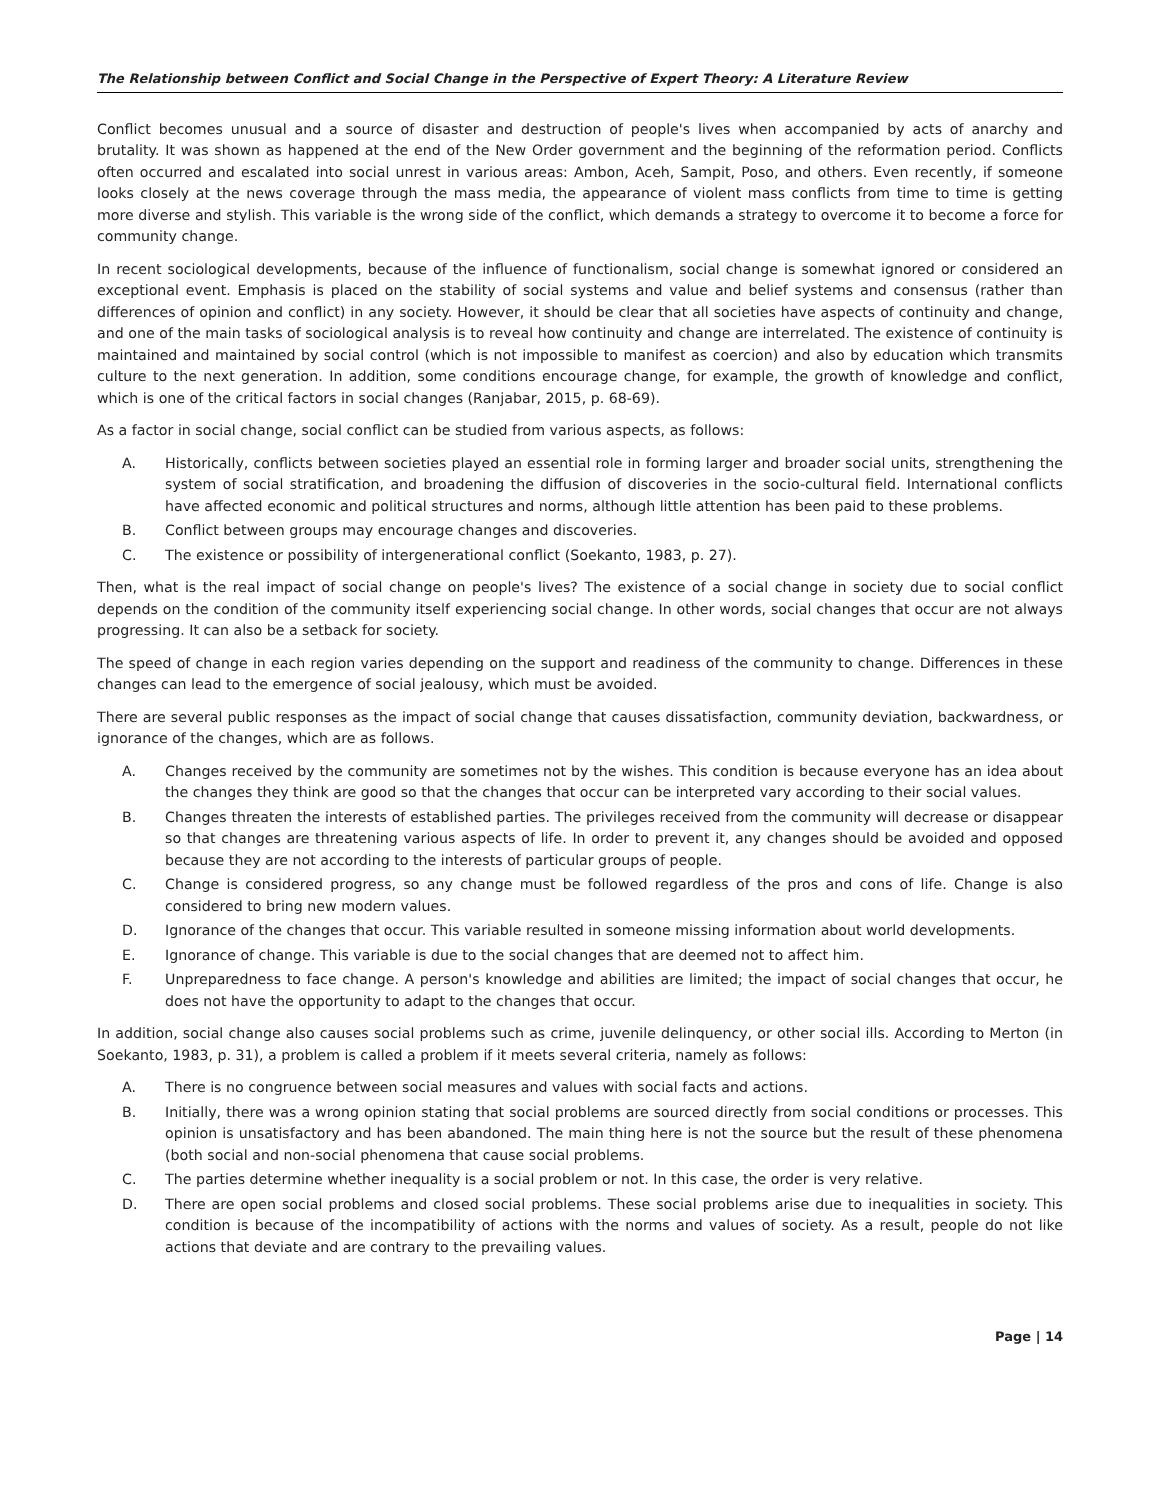The Relationship between Conflict and Social Change in the Perspective of Expert Theory: A Literature Review
Conflict becomes unusual and a source of disaster and destruction of people's lives when accompanied by acts of anarchy and brutality. It was shown as happened at the end of the New Order government and the beginning of the reformation period. Conflicts often occurred and escalated into social unrest in various areas: Ambon, Aceh, Sampit, Poso, and others. Even recently, if someone looks closely at the news coverage through the mass media, the appearance of violent mass conflicts from time to time is getting more diverse and stylish. This variable is the wrong side of the conflict, which demands a strategy to overcome it to become a force for community change.
In recent sociological developments, because of the influence of functionalism, social change is somewhat ignored or considered an exceptional event. Emphasis is placed on the stability of social systems and value and belief systems and consensus (rather than differences of opinion and conflict) in any society. However, it should be clear that all societies have aspects of continuity and change, and one of the main tasks of sociological analysis is to reveal how continuity and change are interrelated. The existence of continuity is maintained and maintained by social control (which is not impossible to manifest as coercion) and also by education which transmits culture to the next generation. In addition, some conditions encourage change, for example, the growth of knowledge and conflict, which is one of the critical factors in social changes (Ranjabar, 2015, p. 68-69).
As a factor in social change, social conflict can be studied from various aspects, as follows:
A. Historically, conflicts between societies played an essential role in forming larger and broader social units, strengthening the system of social stratification, and broadening the diffusion of discoveries in the socio-cultural field. International conflicts have affected economic and political structures and norms, although little attention has been paid to these problems.
B. Conflict between groups may encourage changes and discoveries.
C. The existence or possibility of intergenerational conflict (Soekanto, 1983, p. 27).
Then, what is the real impact of social change on people's lives? The existence of a social change in society due to social conflict depends on the condition of the community itself experiencing social change. In other words, social changes that occur are not always progressing. It can also be a setback for society.
The speed of change in each region varies depending on the support and readiness of the community to change. Differences in these changes can lead to the emergence of social jealousy, which must be avoided.
There are several public responses as the impact of social change that causes dissatisfaction, community deviation, backwardness, or ignorance of the changes, which are as follows.
A. Changes received by the community are sometimes not by the wishes. This condition is because everyone has an idea about the changes they think are good so that the changes that occur can be interpreted vary according to their social values.
B. Changes threaten the interests of established parties. The privileges received from the community will decrease or disappear so that changes are threatening various aspects of life. In order to prevent it, any changes should be avoided and opposed because they are not according to the interests of particular groups of people.
C. Change is considered progress, so any change must be followed regardless of the pros and cons of life. Change is also considered to bring new modern values.
D. Ignorance of the changes that occur. This variable resulted in someone missing information about world developments.
E. Ignorance of change. This variable is due to the social changes that are deemed not to affect him.
F. Unpreparedness to face change. A person's knowledge and abilities are limited; the impact of social changes that occur, he does not have the opportunity to adapt to the changes that occur.
In addition, social change also causes social problems such as crime, juvenile delinquency, or other social ills. According to Merton (in Soekanto, 1983, p. 31), a problem is called a problem if it meets several criteria, namely as follows:
A. There is no congruence between social measures and values with social facts and actions.
B. Initially, there was a wrong opinion stating that social problems are sourced directly from social conditions or processes. This opinion is unsatisfactory and has been abandoned. The main thing here is not the source but the result of these phenomena (both social and non-social phenomena that cause social problems.
C. The parties determine whether inequality is a social problem or not. In this case, the order is very relative.
D. There are open social problems and closed social problems. These social problems arise due to inequalities in society. This condition is because of the incompatibility of actions with the norms and values of society. As a result, people do not like actions that deviate and are contrary to the prevailing values.
Page | 14